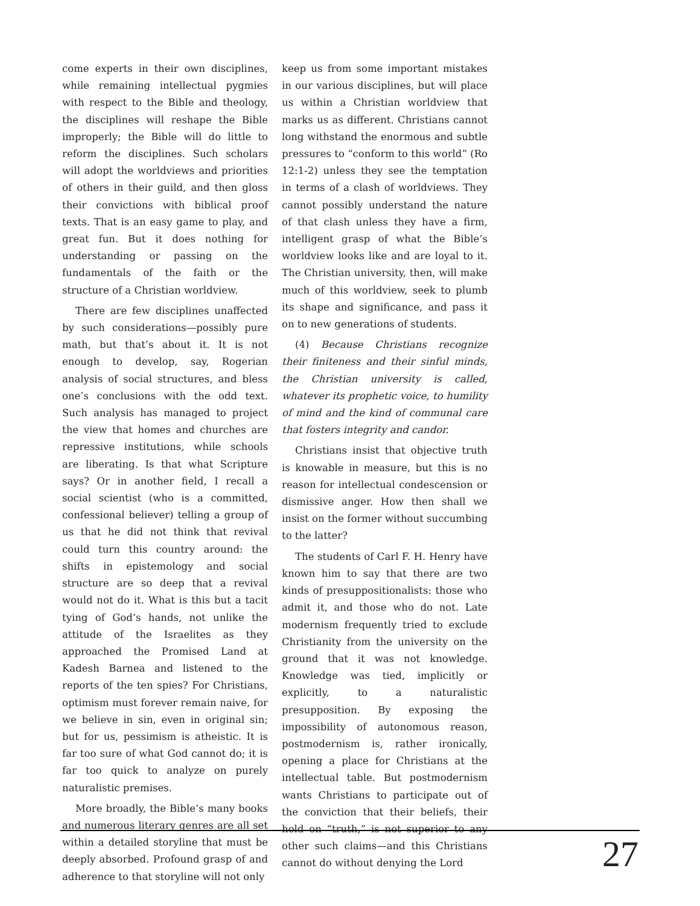come experts in their own disciplines, while remaining intellectual pygmies with respect to the Bible and theology, the disciplines will reshape the Bible improperly; the Bible will do little to reform the disciplines. Such scholars will adopt the worldviews and priorities of others in their guild, and then gloss their convictions with biblical proof texts. That is an easy game to play, and great fun. But it does nothing for understanding or passing on the fundamentals of the faith or the structure of a Christian worldview.
There are few disciplines unaffected by such considerations—possibly pure math, but that’s about it. It is not enough to develop, say, Rogerian analysis of social structures, and bless one’s conclusions with the odd text. Such analysis has managed to project the view that homes and churches are repressive institutions, while schools are liberating. Is that what Scripture says? Or in another field, I recall a social scientist (who is a committed, confessional believer) telling a group of us that he did not think that revival could turn this country around: the shifts in epistemology and social structure are so deep that a revival would not do it. What is this but a tacit tying of God’s hands, not unlike the attitude of the Israelites as they approached the Promised Land at Kadesh Barnea and listened to the reports of the ten spies? For Christians, optimism must forever remain naive, for we believe in sin, even in original sin; but for us, pessimism is atheistic. It is far too sure of what God cannot do; it is far too quick to analyze on purely naturalistic premises.
More broadly, the Bible’s many books and numerous literary genres are all set within a detailed storyline that must be deeply absorbed. Profound grasp of and adherence to that storyline will not only
keep us from some important mistakes in our various disciplines, but will place us within a Christian worldview that marks us as different. Christians cannot long withstand the enormous and subtle pressures to “conform to this world” (Ro 12:1-2) unless they see the temptation in terms of a clash of worldviews. They cannot possibly understand the nature of that clash unless they have a firm, intelligent grasp of what the Bible’s worldview looks like and are loyal to it. The Christian university, then, will make much of this worldview, seek to plumb its shape and significance, and pass it on to new generations of students.
(4) Because Christians recognize their finiteness and their sinful minds, the Christian university is called, whatever its prophetic voice, to humility of mind and the kind of communal care that fosters integrity and candor.
Christians insist that objective truth is knowable in measure, but this is no reason for intellectual condescension or dismissive anger. How then shall we insist on the former without succumbing to the latter?
The students of Carl F. H. Henry have known him to say that there are two kinds of presuppositionalists: those who admit it, and those who do not. Late modernism frequently tried to exclude Christianity from the university on the ground that it was not knowledge. Knowledge was tied, implicitly or explicitly, to a naturalistic presupposition. By exposing the impossibility of autonomous reason, postmodernism is, rather ironically, opening a place for Christians at the intellectual table. But postmodernism wants Christians to participate out of the conviction that their beliefs, their hold on “truth,” is not superior to any other such claims—and this Christians cannot do without denying the Lord
27